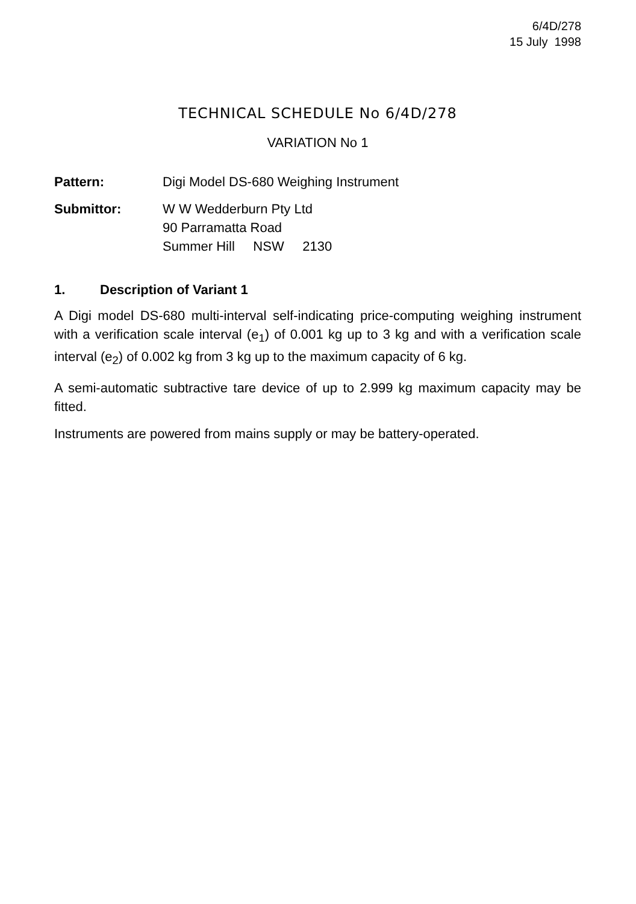6/4D/278
15 July 1998
TECHNICAL SCHEDULE No 6/4D/278
VARIATION No 1
Pattern: Digi Model DS-680 Weighing Instrument
Submittor: W W Wedderburn Pty Ltd
90 Parramatta Road
Summer Hill NSW 2130
1. Description of Variant 1
A Digi model DS-680 multi-interval self-indicating price-computing weighing instrument with a verification scale interval (e<sub>1</sub>) of 0.001 kg up to 3 kg and with a verification scale interval (e<sub>2</sub>) of 0.002 kg from 3 kg up to the maximum capacity of 6 kg.
A semi-automatic subtractive tare device of up to 2.999 kg maximum capacity may be fitted.
Instruments are powered from mains supply or may be battery-operated.